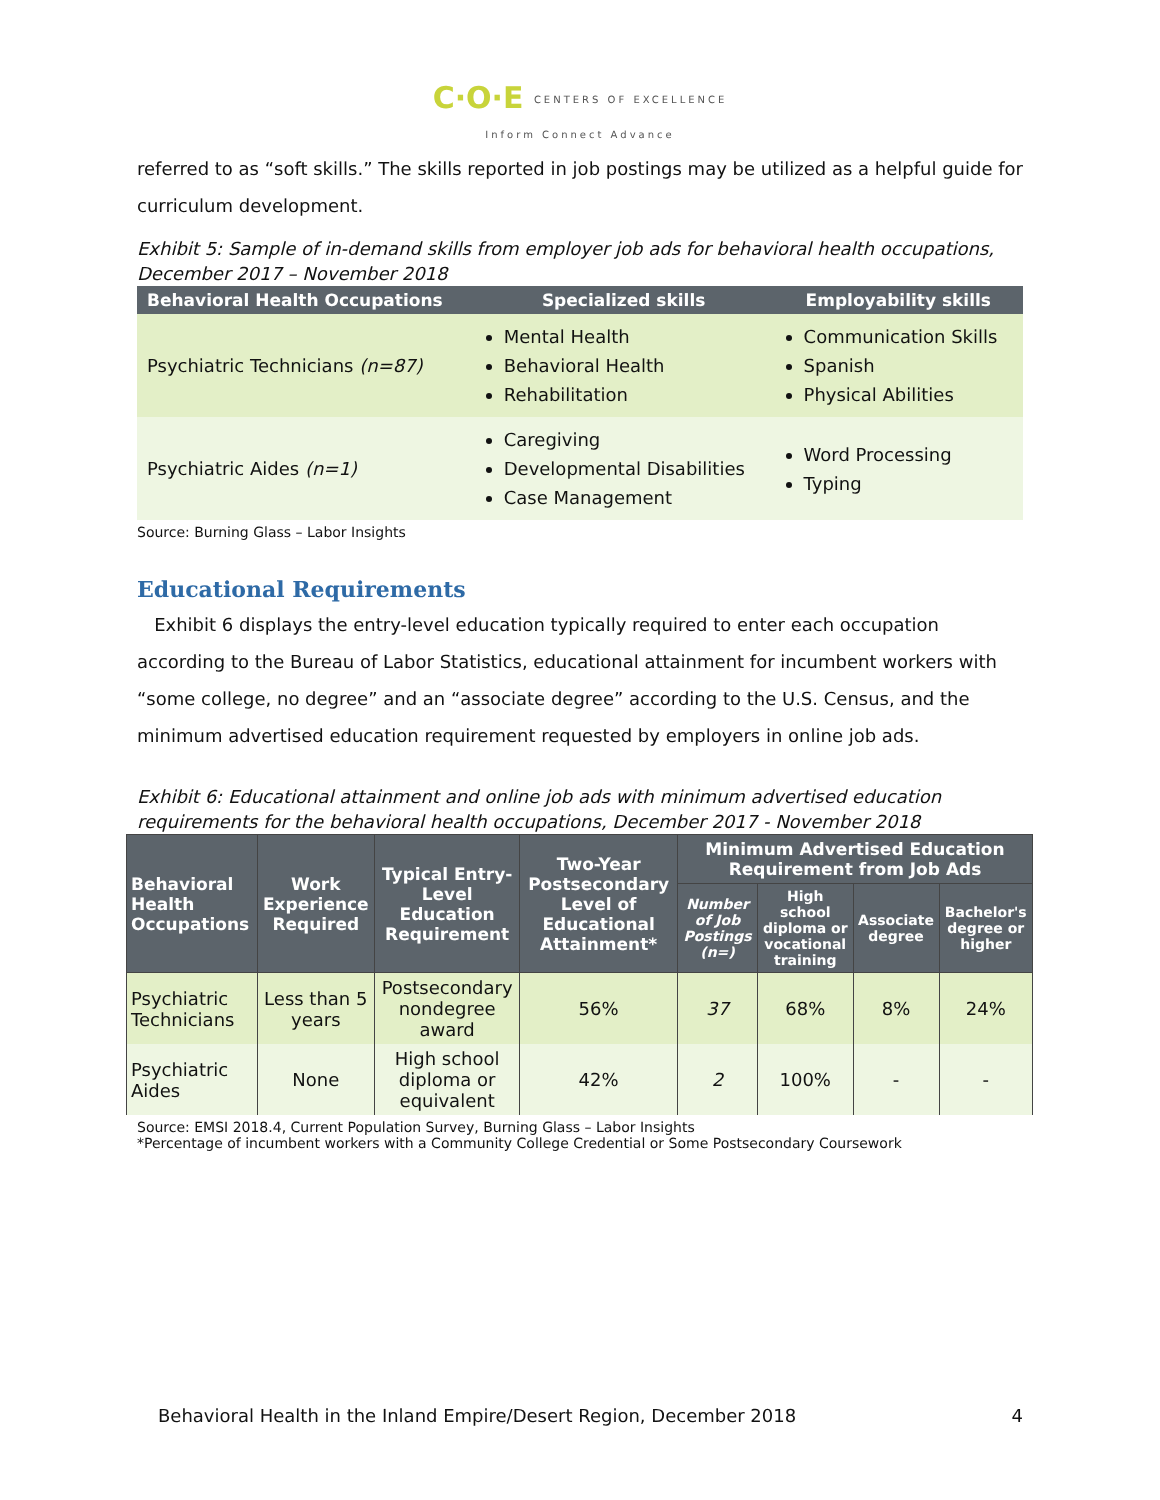C·O·E CENTERS OF EXCELLENCE
Inform Connect Advance
referred to as “soft skills.” The skills reported in job postings may be utilized as a helpful guide for curriculum development.
Exhibit 5: Sample of in-demand skills from employer job ads for behavioral health occupations, December 2017 – November 2018
| Behavioral Health Occupations | Specialized skills | Employability skills |
| --- | --- | --- |
| Psychiatric Technicians (n=87) | Mental Health Behavioral Health Rehabilitation | Communication Skills Spanish Physical Abilities |
| Psychiatric Aides (n=1) | Caregiving Developmental Disabilities Case Management | Word Processing Typing |
Source: Burning Glass – Labor Insights
Educational Requirements
Exhibit 6 displays the entry-level education typically required to enter each occupation according to the Bureau of Labor Statistics, educational attainment for incumbent workers with “some college, no degree” and an “associate degree” according to the U.S. Census, and the minimum advertised education requirement requested by employers in online job ads.
Exhibit 6: Educational attainment and online job ads with minimum advertised education requirements for the behavioral health occupations, December 2017 - November 2018
| Behavioral Health Occupations | Work Experience Required | Typical Entry-Level Education Requirement | Two-Year Postsecondary Level of Educational Attainment* | Minimum Advertised Education Requirement from Job Ads | | | |
| --- | --- | --- | --- | --- | --- | --- | --- |
| | | | | Number of Job Postings (n=) | High school diploma or vocational training | Associate degree | Bachelor's degree or higher |
| Psychiatric Technicians | Less than 5 years | Postsecondary nondegree award | 56% | 37 | 68% | 8% | 24% |
| Psychiatric Aides | None | High school diploma or equivalent | 42% | 2 | 100% | - | - |
Source: EMSI 2018.4, Current Population Survey, Burning Glass – Labor Insights
*Percentage of incumbent workers with a Community College Credential or Some Postsecondary Coursework
Behavioral Health in the Inland Empire/Desert Region, December 2018 4